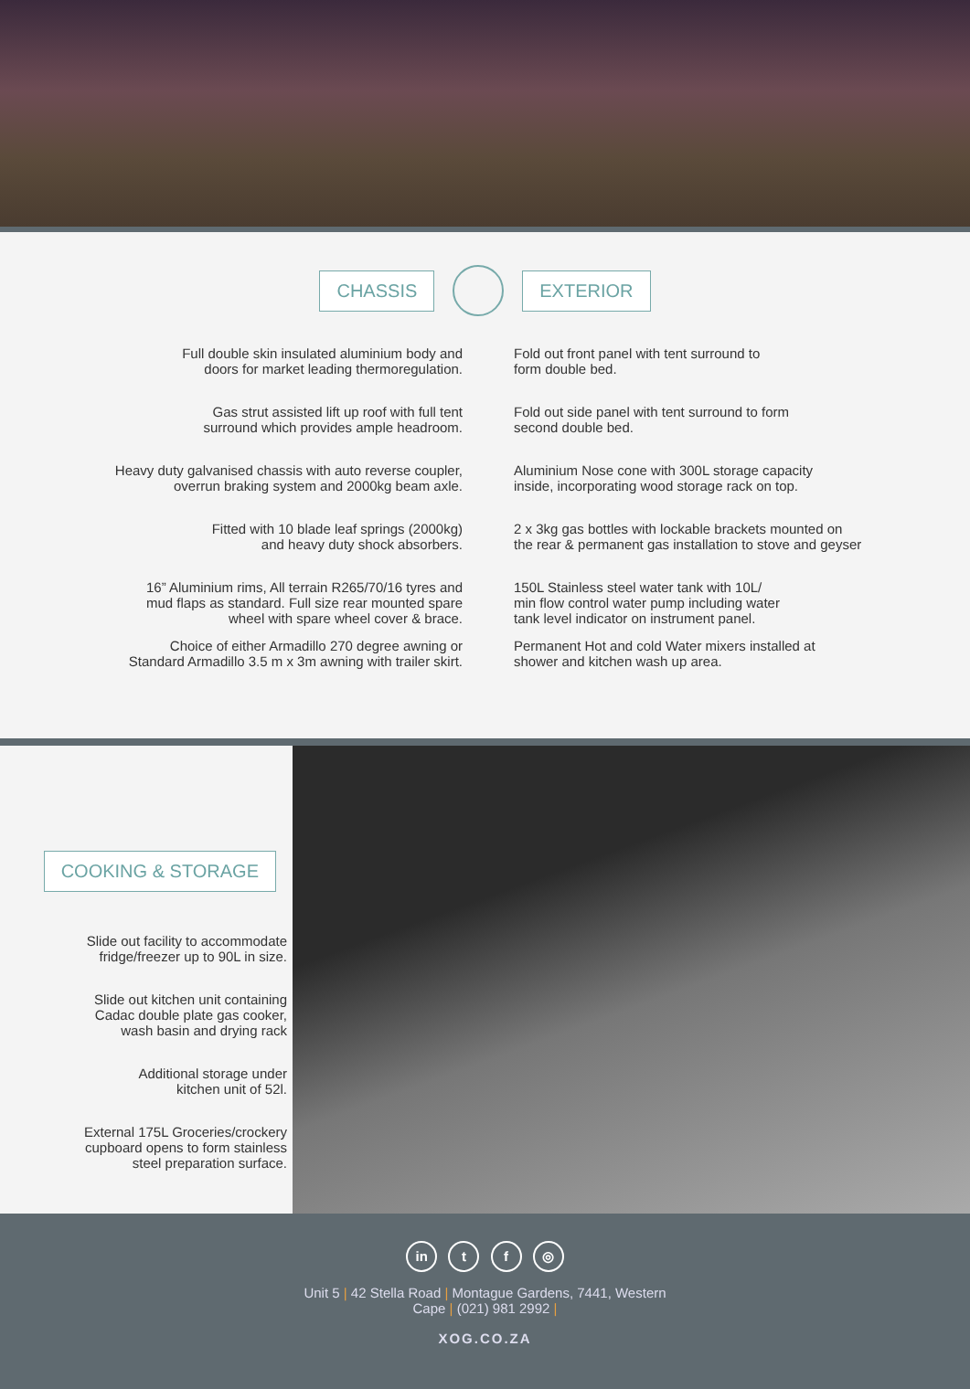CHASSIS EXTERIOR
Full double skin insulated aluminium body and
doors for market leading thermoregulation.
Gas strut assisted lift up roof with full tent
surround which provides ample headroom.
Heavy duty galvanised chassis with auto reverse coupler,
overrun braking system and 2000kg beam axle.
Fitted with 10 blade leaf springs (2000kg)
and heavy duty shock absorbers.
16” Aluminium rims, All terrain R265/70/16 tyres and
mud flaps as standard. Full size rear mounted spare
wheel with spare wheel cover & brace.
Choice of either Armadillo 270 degree awning or
Standard Armadillo 3.5 m x 3m awning with trailer skirt.
Fold out front panel with tent surround to
form double bed.
Fold out side panel with tent surround to form
second double bed.
Aluminium Nose cone with 300L storage capacity
inside, incorporating wood storage rack on top.
2 x 3kg gas bottles with lockable brackets mounted on
the rear & permanent gas installation to stove and geyser
150L Stainless steel water tank with 10L/
min flow control water pump including water
tank level indicator on instrument panel.
Permanent Hot and cold Water mixers installed at
shower and kitchen wash up area.
COOKING & STORAGE
Slide out facility to accommodate
fridge/freezer up to 90L in size.
Slide out kitchen unit containing
Cadac double plate gas cooker,
wash basin and drying rack
Additional storage under
kitchen unit of 52l.
External 175L Groceries/crockery
cupboard opens to form stainless
steel preparation surface.
in t f ◎
Unit 5 | 42 Stella Road | Montague Gardens, 7441, Western
Cape | (021) 981 2992 |
XOG.CO.ZA